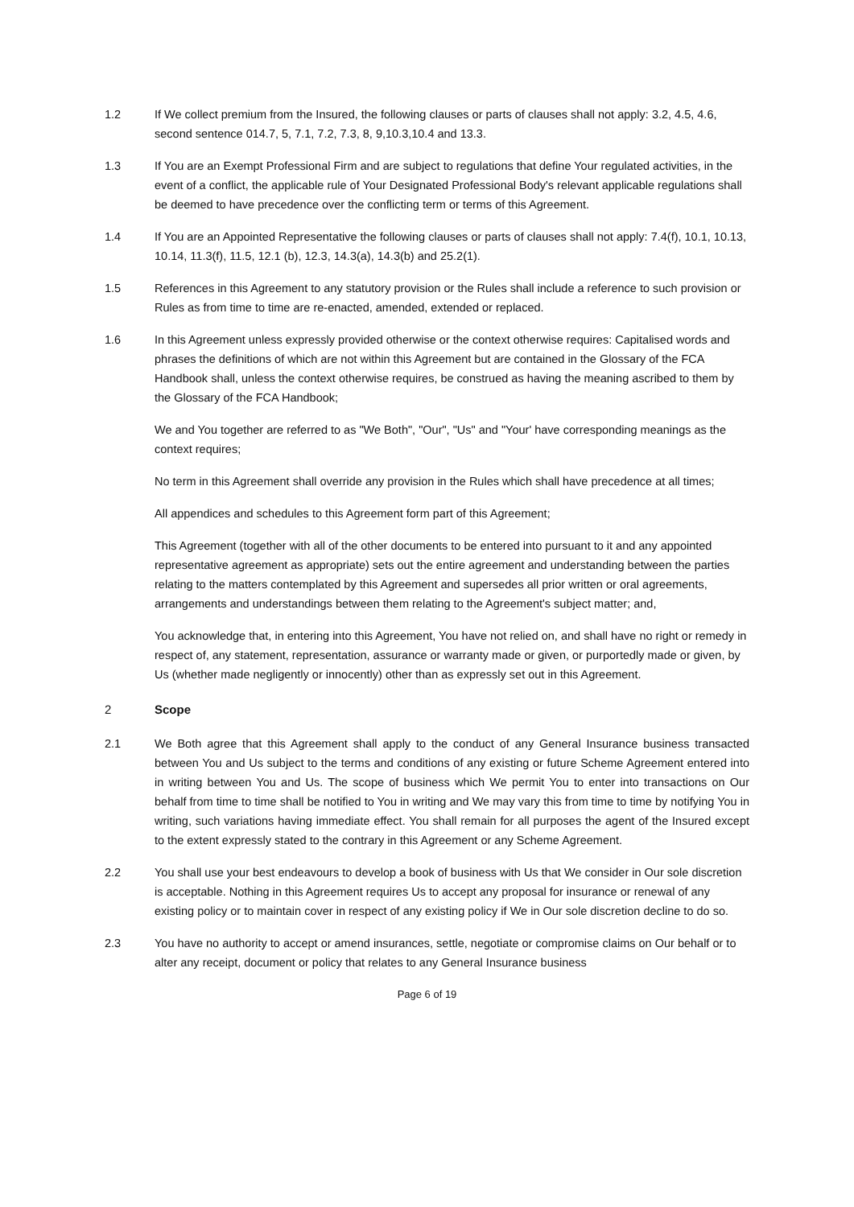1.2 If We collect premium from the Insured, the following clauses or parts of clauses shall not apply: 3.2, 4.5, 4.6, second sentence 014.7, 5, 7.1, 7.2, 7.3, 8, 9,10.3,10.4 and 13.3.
1.3 If You are an Exempt Professional Firm and are subject to regulations that define Your regulated activities, in the event of a conflict, the applicable rule of Your Designated Professional Body's relevant applicable regulations shall be deemed to have precedence over the conflicting term or terms of this Agreement.
1.4 If You are an Appointed Representative the following clauses or parts of clauses shall not apply: 7.4(f), 10.1, 10.13, 10.14, 11.3(f), 11.5, 12.1 (b), 12.3, 14.3(a), 14.3(b) and 25.2(1).
1.5 References in this Agreement to any statutory provision or the Rules shall include a reference to such provision or Rules as from time to time are re-enacted, amended, extended or replaced.
1.6 In this Agreement unless expressly provided otherwise or the context otherwise requires: Capitalised words and phrases the definitions of which are not within this Agreement but are contained in the Glossary of the FCA Handbook shall, unless the context otherwise requires, be construed as having the meaning ascribed to them by the Glossary of the FCA Handbook;
We and You together are referred to as "We Both", "Our", "Us" and "Your' have corresponding meanings as the context requires;
No term in this Agreement shall override any provision in the Rules which shall have precedence at all times;
All appendices and schedules to this Agreement form part of this Agreement;
This Agreement (together with all of the other documents to be entered into pursuant to it and any appointed representative agreement as appropriate) sets out the entire agreement and understanding between the parties relating to the matters contemplated by this Agreement and supersedes all prior written or oral agreements, arrangements and understandings between them relating to the Agreement's subject matter; and,
You acknowledge that, in entering into this Agreement, You have not relied on, and shall have no right or remedy in respect of, any statement, representation, assurance or warranty made or given, or purportedly made or given, by Us (whether made negligently or innocently) other than as expressly set out in this Agreement.
2 Scope
2.1 We Both agree that this Agreement shall apply to the conduct of any General Insurance business transacted between You and Us subject to the terms and conditions of any existing or future Scheme Agreement entered into in writing between You and Us. The scope of business which We permit You to enter into transactions on Our behalf from time to time shall be notified to You in writing and We may vary this from time to time by notifying You in writing, such variations having immediate effect. You shall remain for all purposes the agent of the Insured except to the extent expressly stated to the contrary in this Agreement or any Scheme Agreement.
2.2 You shall use your best endeavours to develop a book of business with Us that We consider in Our sole discretion is acceptable. Nothing in this Agreement requires Us to accept any proposal for insurance or renewal of any existing policy or to maintain cover in respect of any existing policy if We in Our sole discretion decline to do so.
2.3 You have no authority to accept or amend insurances, settle, negotiate or compromise claims on Our behalf or to alter any receipt, document or policy that relates to any General Insurance business
Page 6 of 19